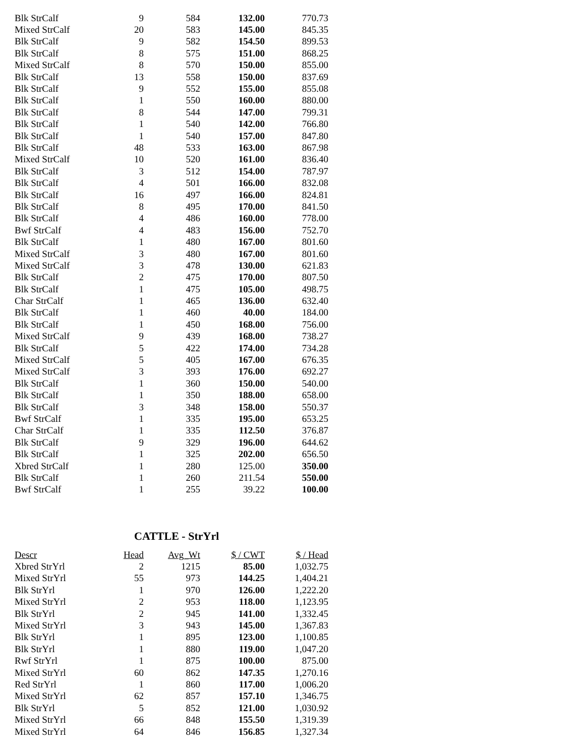| Blk StrCalf | 9 | 584 | 132.00 | 770.73 |
| Mixed StrCalf | 20 | 583 | 145.00 | 845.35 |
| Blk StrCalf | 9 | 582 | 154.50 | 899.53 |
| Blk StrCalf | 8 | 575 | 151.00 | 868.25 |
| Mixed StrCalf | 8 | 570 | 150.00 | 855.00 |
| Blk StrCalf | 13 | 558 | 150.00 | 837.69 |
| Blk StrCalf | 9 | 552 | 155.00 | 855.08 |
| Blk StrCalf | 1 | 550 | 160.00 | 880.00 |
| Blk StrCalf | 8 | 544 | 147.00 | 799.31 |
| Blk StrCalf | 1 | 540 | 142.00 | 766.80 |
| Blk StrCalf | 1 | 540 | 157.00 | 847.80 |
| Blk StrCalf | 48 | 533 | 163.00 | 867.98 |
| Mixed StrCalf | 10 | 520 | 161.00 | 836.40 |
| Blk StrCalf | 3 | 512 | 154.00 | 787.97 |
| Blk StrCalf | 4 | 501 | 166.00 | 832.08 |
| Blk StrCalf | 16 | 497 | 166.00 | 824.81 |
| Blk StrCalf | 8 | 495 | 170.00 | 841.50 |
| Blk StrCalf | 4 | 486 | 160.00 | 778.00 |
| Bwf StrCalf | 4 | 483 | 156.00 | 752.70 |
| Blk StrCalf | 1 | 480 | 167.00 | 801.60 |
| Mixed StrCalf | 3 | 480 | 167.00 | 801.60 |
| Mixed StrCalf | 3 | 478 | 130.00 | 621.83 |
| Blk StrCalf | 2 | 475 | 170.00 | 807.50 |
| Blk StrCalf | 1 | 475 | 105.00 | 498.75 |
| Char StrCalf | 1 | 465 | 136.00 | 632.40 |
| Blk StrCalf | 1 | 460 | 40.00 | 184.00 |
| Blk StrCalf | 1 | 450 | 168.00 | 756.00 |
| Mixed StrCalf | 9 | 439 | 168.00 | 738.27 |
| Blk StrCalf | 5 | 422 | 174.00 | 734.28 |
| Mixed StrCalf | 5 | 405 | 167.00 | 676.35 |
| Mixed StrCalf | 3 | 393 | 176.00 | 692.27 |
| Blk StrCalf | 1 | 360 | 150.00 | 540.00 |
| Blk StrCalf | 1 | 350 | 188.00 | 658.00 |
| Blk StrCalf | 3 | 348 | 158.00 | 550.37 |
| Bwf StrCalf | 1 | 335 | 195.00 | 653.25 |
| Char StrCalf | 1 | 335 | 112.50 | 376.87 |
| Blk StrCalf | 9 | 329 | 196.00 | 644.62 |
| Blk StrCalf | 1 | 325 | 202.00 | 656.50 |
| Xbred StrCalf | 1 | 280 | 125.00 | 350.00 |
| Blk StrCalf | 1 | 260 | 211.54 | 550.00 |
| Bwf StrCalf | 1 | 255 | 39.22 | 100.00 |
CATTLE - StrYrl
| Descr | Head | Avg_Wt | $ / CWT | $ / Head |
| --- | --- | --- | --- | --- |
| Xbred StrYrl | 2 | 1215 | 85.00 | 1,032.75 |
| Mixed StrYrl | 55 | 973 | 144.25 | 1,404.21 |
| Blk StrYrl | 1 | 970 | 126.00 | 1,222.20 |
| Mixed StrYrl | 2 | 953 | 118.00 | 1,123.95 |
| Blk StrYrl | 2 | 945 | 141.00 | 1,332.45 |
| Mixed StrYrl | 3 | 943 | 145.00 | 1,367.83 |
| Blk StrYrl | 1 | 895 | 123.00 | 1,100.85 |
| Blk StrYrl | 1 | 880 | 119.00 | 1,047.20 |
| Rwf StrYrl | 1 | 875 | 100.00 | 875.00 |
| Mixed StrYrl | 60 | 862 | 147.35 | 1,270.16 |
| Red StrYrl | 1 | 860 | 117.00 | 1,006.20 |
| Mixed StrYrl | 62 | 857 | 157.10 | 1,346.75 |
| Blk StrYrl | 5 | 852 | 121.00 | 1,030.92 |
| Mixed StrYrl | 66 | 848 | 155.50 | 1,319.39 |
| Mixed StrYrl | 64 | 846 | 156.85 | 1,327.34 |